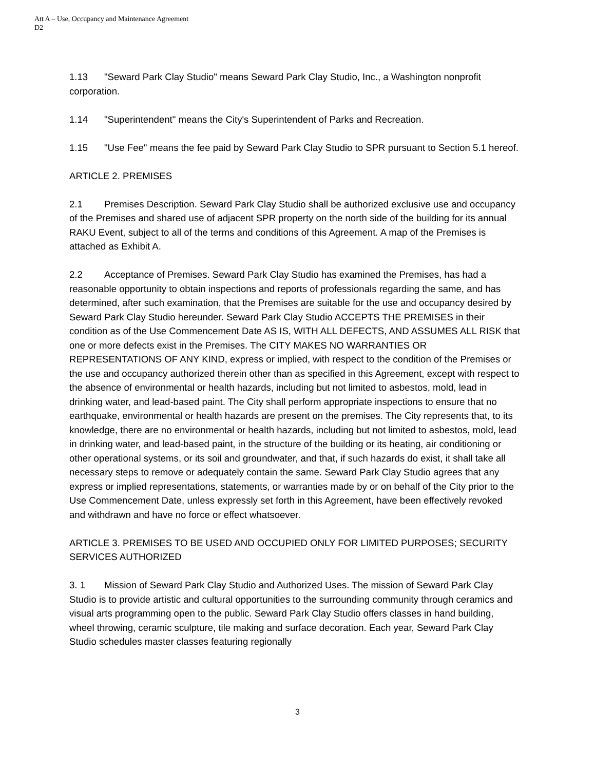Att A – Use, Occupancy and Maintenance Agreement
D2
1.13 "Seward Park Clay Studio" means Seward Park Clay Studio, Inc., a Washington nonprofit corporation.
1.14 "Superintendent" means the City's Superintendent of Parks and Recreation.
1.15 "Use Fee" means the fee paid by Seward Park Clay Studio to SPR pursuant to Section 5.1 hereof.
ARTICLE 2. PREMISES
2.1 Premises Description. Seward Park Clay Studio shall be authorized exclusive use and occupancy of the Premises and shared use of adjacent SPR property on the north side of the building for its annual RAKU Event, subject to all of the terms and conditions of this Agreement. A map of the Premises is attached as Exhibit A.
2.2 Acceptance of Premises. Seward Park Clay Studio has examined the Premises, has had a reasonable opportunity to obtain inspections and reports of professionals regarding the same, and has determined, after such examination, that the Premises are suitable for the use and occupancy desired by Seward Park Clay Studio hereunder. Seward Park Clay Studio ACCEPTS THE PREMISES in their condition as of the Use Commencement Date AS IS, WITH ALL DEFECTS, AND ASSUMES ALL RISK that one or more defects exist in the Premises. The CITY MAKES NO WARRANTIES OR REPRESENTATIONS OF ANY KIND, express or implied, with respect to the condition of the Premises or the use and occupancy authorized therein other than as specified in this Agreement, except with respect to the absence of environmental or health hazards, including but not limited to asbestos, mold, lead in drinking water, and lead-based paint. The City shall perform appropriate inspections to ensure that no earthquake, environmental or health hazards are present on the premises. The City represents that, to its knowledge, there are no environmental or health hazards, including but not limited to asbestos, mold, lead in drinking water, and lead-based paint, in the structure of the building or its heating, air conditioning or other operational systems, or its soil and groundwater, and that, if such hazards do exist, it shall take all necessary steps to remove or adequately contain the same. Seward Park Clay Studio agrees that any express or implied representations, statements, or warranties made by or on behalf of the City prior to the Use Commencement Date, unless expressly set forth in this Agreement, have been effectively revoked and withdrawn and have no force or effect whatsoever.
ARTICLE 3. PREMISES TO BE USED AND OCCUPIED ONLY FOR LIMITED PURPOSES; SECURITY SERVICES AUTHORIZED
3. 1 Mission of Seward Park Clay Studio and Authorized Uses. The mission of Seward Park Clay Studio is to provide artistic and cultural opportunities to the surrounding community through ceramics and visual arts programming open to the public. Seward Park Clay Studio offers classes in hand building, wheel throwing, ceramic sculpture, tile making and surface decoration. Each year, Seward Park Clay Studio schedules master classes featuring regionally
3